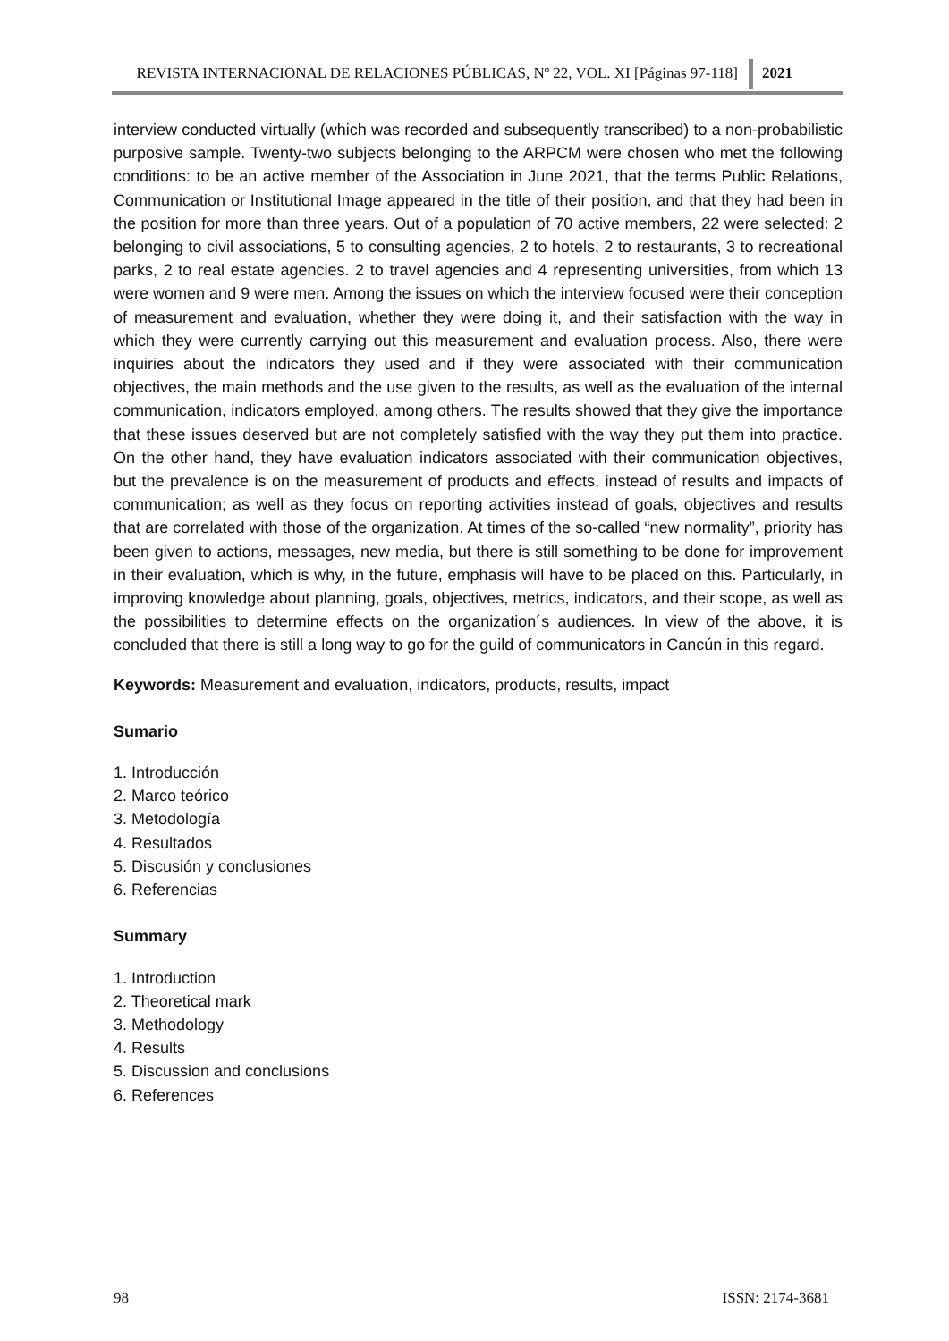REVISTA INTERNACIONAL DE RELACIONES PÚBLICAS, Nº 22, VOL. XI [Páginas 97-118] 2021
interview conducted virtually (which was recorded and subsequently transcribed) to a non-probabilistic purposive sample. Twenty-two subjects belonging to the ARPCM were chosen who met the following conditions: to be an active member of the Association in June 2021, that the terms Public Relations, Communication or Institutional Image appeared in the title of their position, and that they had been in the position for more than three years. Out of a population of 70 active members, 22 were selected: 2 belonging to civil associations, 5 to consulting agencies, 2 to hotels, 2 to restaurants, 3 to recreational parks, 2 to real estate agencies. 2 to travel agencies and 4 representing universities, from which 13 were women and 9 were men. Among the issues on which the interview focused were their conception of measurement and evaluation, whether they were doing it, and their satisfaction with the way in which they were currently carrying out this measurement and evaluation process. Also, there were inquiries about the indicators they used and if they were associated with their communication objectives, the main methods and the use given to the results, as well as the evaluation of the internal communication, indicators employed, among others. The results showed that they give the importance that these issues deserved but are not completely satisfied with the way they put them into practice. On the other hand, they have evaluation indicators associated with their communication objectives, but the prevalence is on the measurement of products and effects, instead of results and impacts of communication; as well as they focus on reporting activities instead of goals, objectives and results that are correlated with those of the organization. At times of the so-called “new normality”, priority has been given to actions, messages, new media, but there is still something to be done for improvement in their evaluation, which is why, in the future, emphasis will have to be placed on this. Particularly, in improving knowledge about planning, goals, objectives, metrics, indicators, and their scope, as well as the possibilities to determine effects on the organization´s audiences. In view of the above, it is concluded that there is still a long way to go for the guild of communicators in Cancún in this regard.
Keywords: Measurement and evaluation, indicators, products, results, impact
Sumario
1. Introducción
2. Marco teórico
3. Metodología
4. Resultados
5. Discusión y conclusiones
6. Referencias
Summary
1. Introduction
2. Theoretical mark
3. Methodology
4. Results
5. Discussion and conclusions
6. References
98 ISSN: 2174-3681